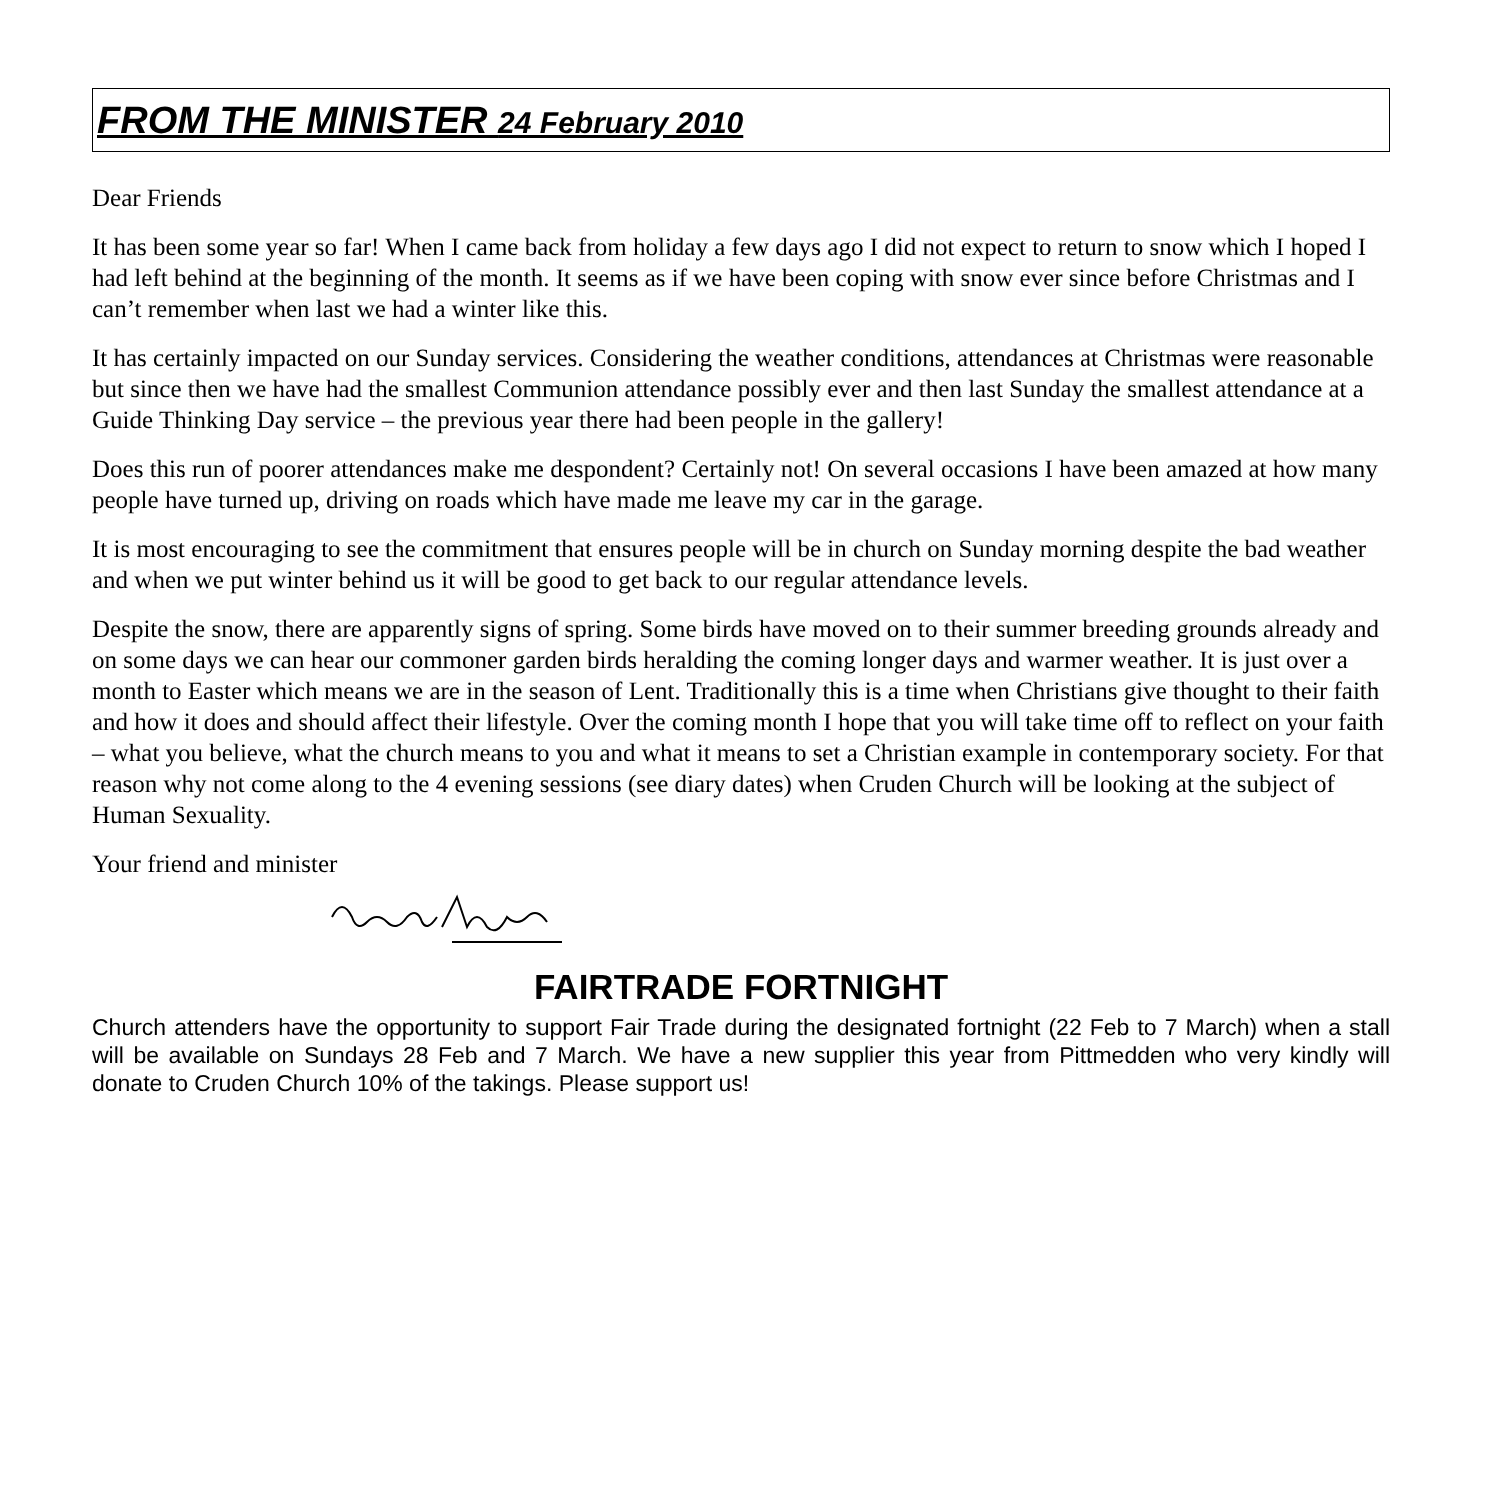FROM THE MINISTER 24 February 2010
Dear Friends
It has been some year so far! When I came back from holiday a few days ago I did not expect to return to snow which I hoped I had left behind at the beginning of the month. It seems as if we have been coping with snow ever since before Christmas and I can’t remember when last we had a winter like this.
It has certainly impacted on our Sunday services. Considering the weather conditions, attendances at Christmas were reasonable but since then we have had the smallest Communion attendance possibly ever and then last Sunday the smallest attendance at a Guide Thinking Day service – the previous year there had been people in the gallery!
Does this run of poorer attendances make me despondent? Certainly not! On several occasions I have been amazed at how many people have turned up, driving on roads which have made me leave my car in the garage.
It is most encouraging to see the commitment that ensures people will be in church on Sunday morning despite the bad weather and when we put winter behind us it will be good to get back to our regular attendance levels.
Despite the snow, there are apparently signs of spring. Some birds have moved on to their summer breeding grounds already and on some days we can hear our commoner garden birds heralding the coming longer days and warmer weather. It is just over a month to Easter which means we are in the season of Lent. Traditionally this is a time when Christians give thought to their faith and how it does and should affect their lifestyle. Over the coming month I hope that you will take time off to reflect on your faith – what you believe, what the church means to you and what it means to set a Christian example in contemporary society. For that reason why not come along to the 4 evening sessions (see diary dates) when Cruden Church will be looking at the subject of Human Sexuality.
Your friend and minister
FAIRTRADE FORTNIGHT
Church attenders have the opportunity to support Fair Trade during the designated fortnight (22 Feb to 7 March) when a stall will be available on Sundays 28 Feb and 7 March. We have a new supplier this year from Pittmedden who very kindly will donate to Cruden Church 10% of the takings. Please support us!